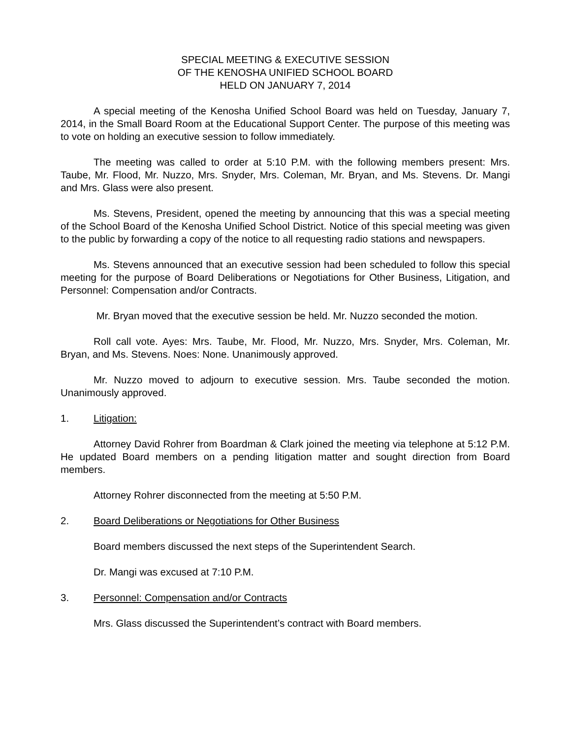SPECIAL MEETING & EXECUTIVE SESSION
OF THE KENOSHA UNIFIED SCHOOL BOARD
HELD ON JANUARY 7, 2014
A special meeting of the Kenosha Unified School Board was held on Tuesday, January 7, 2014, in the Small Board Room at the Educational Support Center. The purpose of this meeting was to vote on holding an executive session to follow immediately.
The meeting was called to order at 5:10 P.M. with the following members present: Mrs. Taube, Mr. Flood, Mr. Nuzzo, Mrs. Snyder, Mrs. Coleman, Mr. Bryan, and Ms. Stevens. Dr. Mangi and Mrs. Glass were also present.
Ms. Stevens, President, opened the meeting by announcing that this was a special meeting of the School Board of the Kenosha Unified School District. Notice of this special meeting was given to the public by forwarding a copy of the notice to all requesting radio stations and newspapers.
Ms. Stevens announced that an executive session had been scheduled to follow this special meeting for the purpose of Board Deliberations or Negotiations for Other Business, Litigation, and Personnel: Compensation and/or Contracts.
Mr. Bryan moved that the executive session be held. Mr. Nuzzo seconded the motion.
Roll call vote. Ayes: Mrs. Taube, Mr. Flood, Mr. Nuzzo, Mrs. Snyder, Mrs. Coleman, Mr. Bryan, and Ms. Stevens. Noes: None. Unanimously approved.
Mr. Nuzzo moved to adjourn to executive session. Mrs. Taube seconded the motion. Unanimously approved.
1. Litigation:
Attorney David Rohrer from Boardman & Clark joined the meeting via telephone at 5:12 P.M. He updated Board members on a pending litigation matter and sought direction from Board members.
Attorney Rohrer disconnected from the meeting at 5:50 P.M.
2. Board Deliberations or Negotiations for Other Business
Board members discussed the next steps of the Superintendent Search.
Dr. Mangi was excused at 7:10 P.M.
3. Personnel: Compensation and/or Contracts
Mrs. Glass discussed the Superintendent’s contract with Board members.